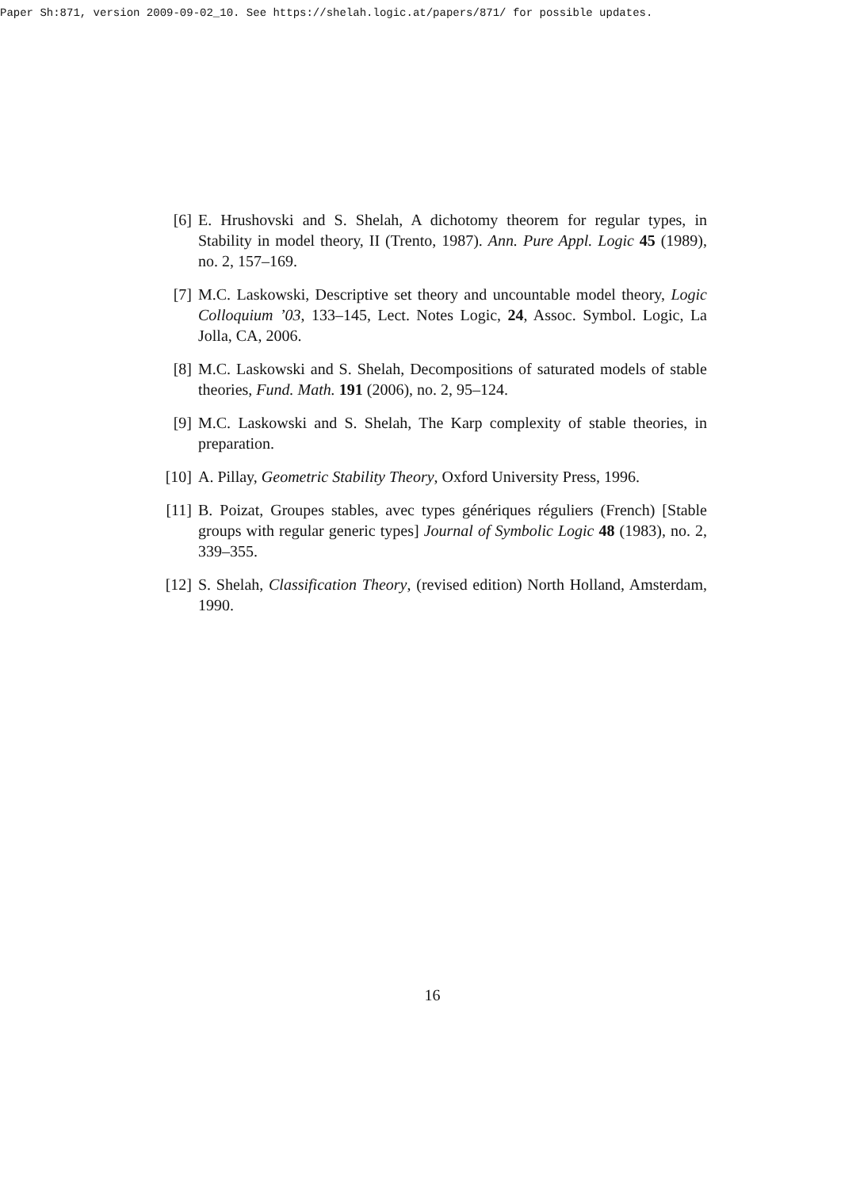Paper Sh:871, version 2009-09-02_10. See https://shelah.logic.at/papers/871/ for possible updates.
[6] E. Hrushovski and S. Shelah, A dichotomy theorem for regular types, in Stability in model theory, II (Trento, 1987). Ann. Pure Appl. Logic 45 (1989), no. 2, 157–169.
[7] M.C. Laskowski, Descriptive set theory and uncountable model theory, Logic Colloquium ’03, 133–145, Lect. Notes Logic, 24, Assoc. Symbol. Logic, La Jolla, CA, 2006.
[8] M.C. Laskowski and S. Shelah, Decompositions of saturated models of stable theories, Fund. Math. 191 (2006), no. 2, 95–124.
[9] M.C. Laskowski and S. Shelah, The Karp complexity of stable theories, in preparation.
[10] A. Pillay, Geometric Stability Theory, Oxford University Press, 1996.
[11] B. Poizat, Groupes stables, avec types génériques réguliers (French) [Stable groups with regular generic types] Journal of Symbolic Logic 48 (1983), no. 2, 339–355.
[12] S. Shelah, Classification Theory, (revised edition) North Holland, Amsterdam, 1990.
16